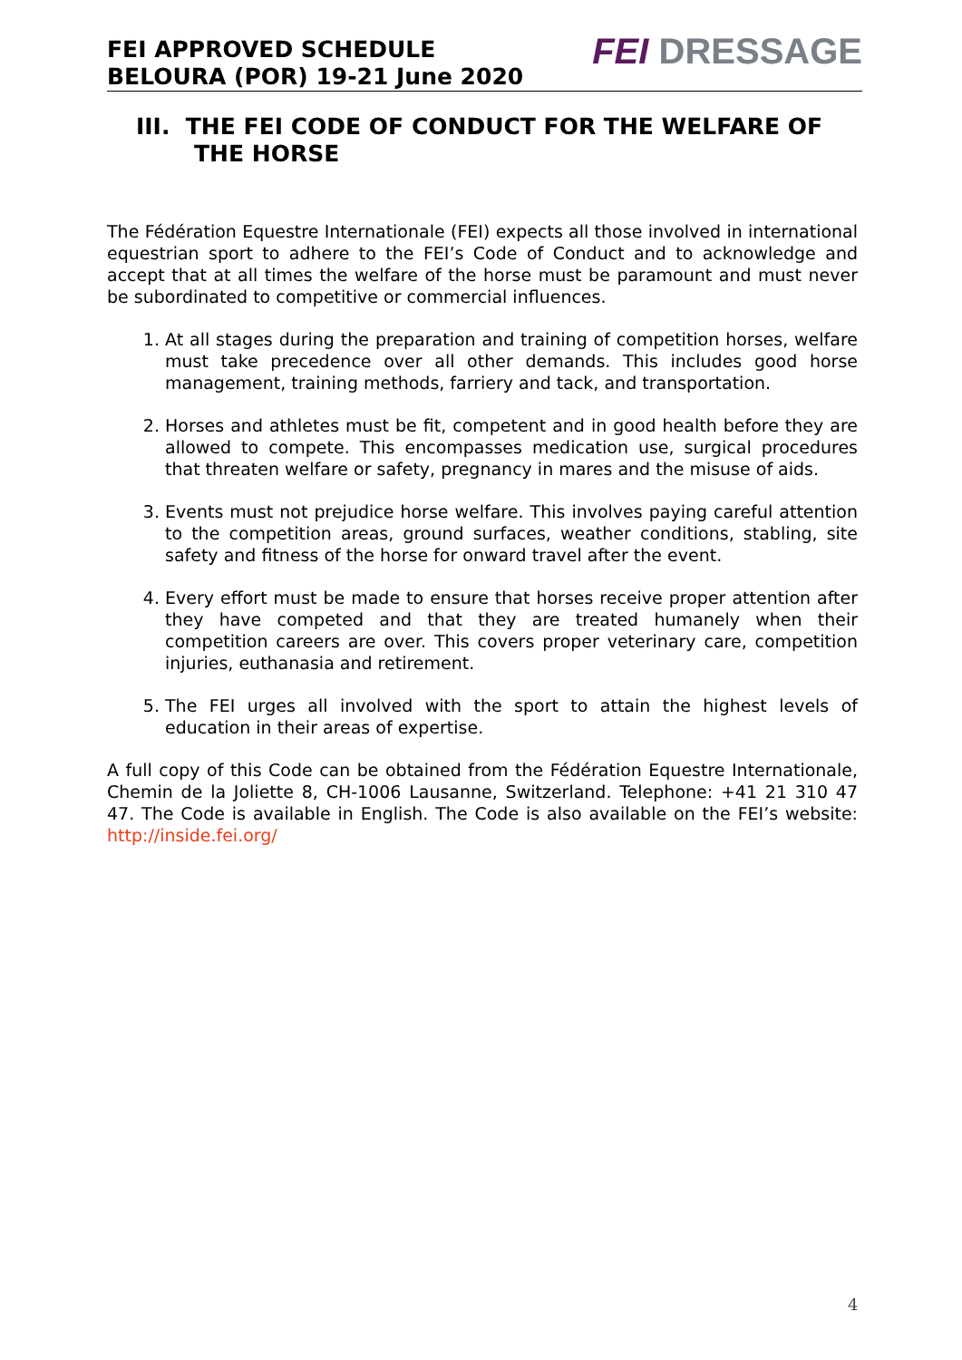FEI APPROVED SCHEDULE
BELOURA (POR) 19-21 June 2020
FEI DRESSAGE
III. THE FEI CODE OF CONDUCT FOR THE WELFARE OF THE HORSE
The Fédération Equestre Internationale (FEI) expects all those involved in international equestrian sport to adhere to the FEI’s Code of Conduct and to acknowledge and accept that at all times the welfare of the horse must be paramount and must never be subordinated to competitive or commercial influences.
1. At all stages during the preparation and training of competition horses, welfare must take precedence over all other demands. This includes good horse management, training methods, farriery and tack, and transportation.
2. Horses and athletes must be fit, competent and in good health before they are allowed to compete. This encompasses medication use, surgical procedures that threaten welfare or safety, pregnancy in mares and the misuse of aids.
3. Events must not prejudice horse welfare. This involves paying careful attention to the competition areas, ground surfaces, weather conditions, stabling, site safety and fitness of the horse for onward travel after the event.
4. Every effort must be made to ensure that horses receive proper attention after they have competed and that they are treated humanely when their competition careers are over. This covers proper veterinary care, competition injuries, euthanasia and retirement.
5. The FEI urges all involved with the sport to attain the highest levels of education in their areas of expertise.
A full copy of this Code can be obtained from the Fédération Equestre Internationale, Chemin de la Joliette 8, CH-1006 Lausanne, Switzerland. Telephone: +41 21 310 47 47. The Code is available in English. The Code is also available on the FEI’s website: http://inside.fei.org/
4